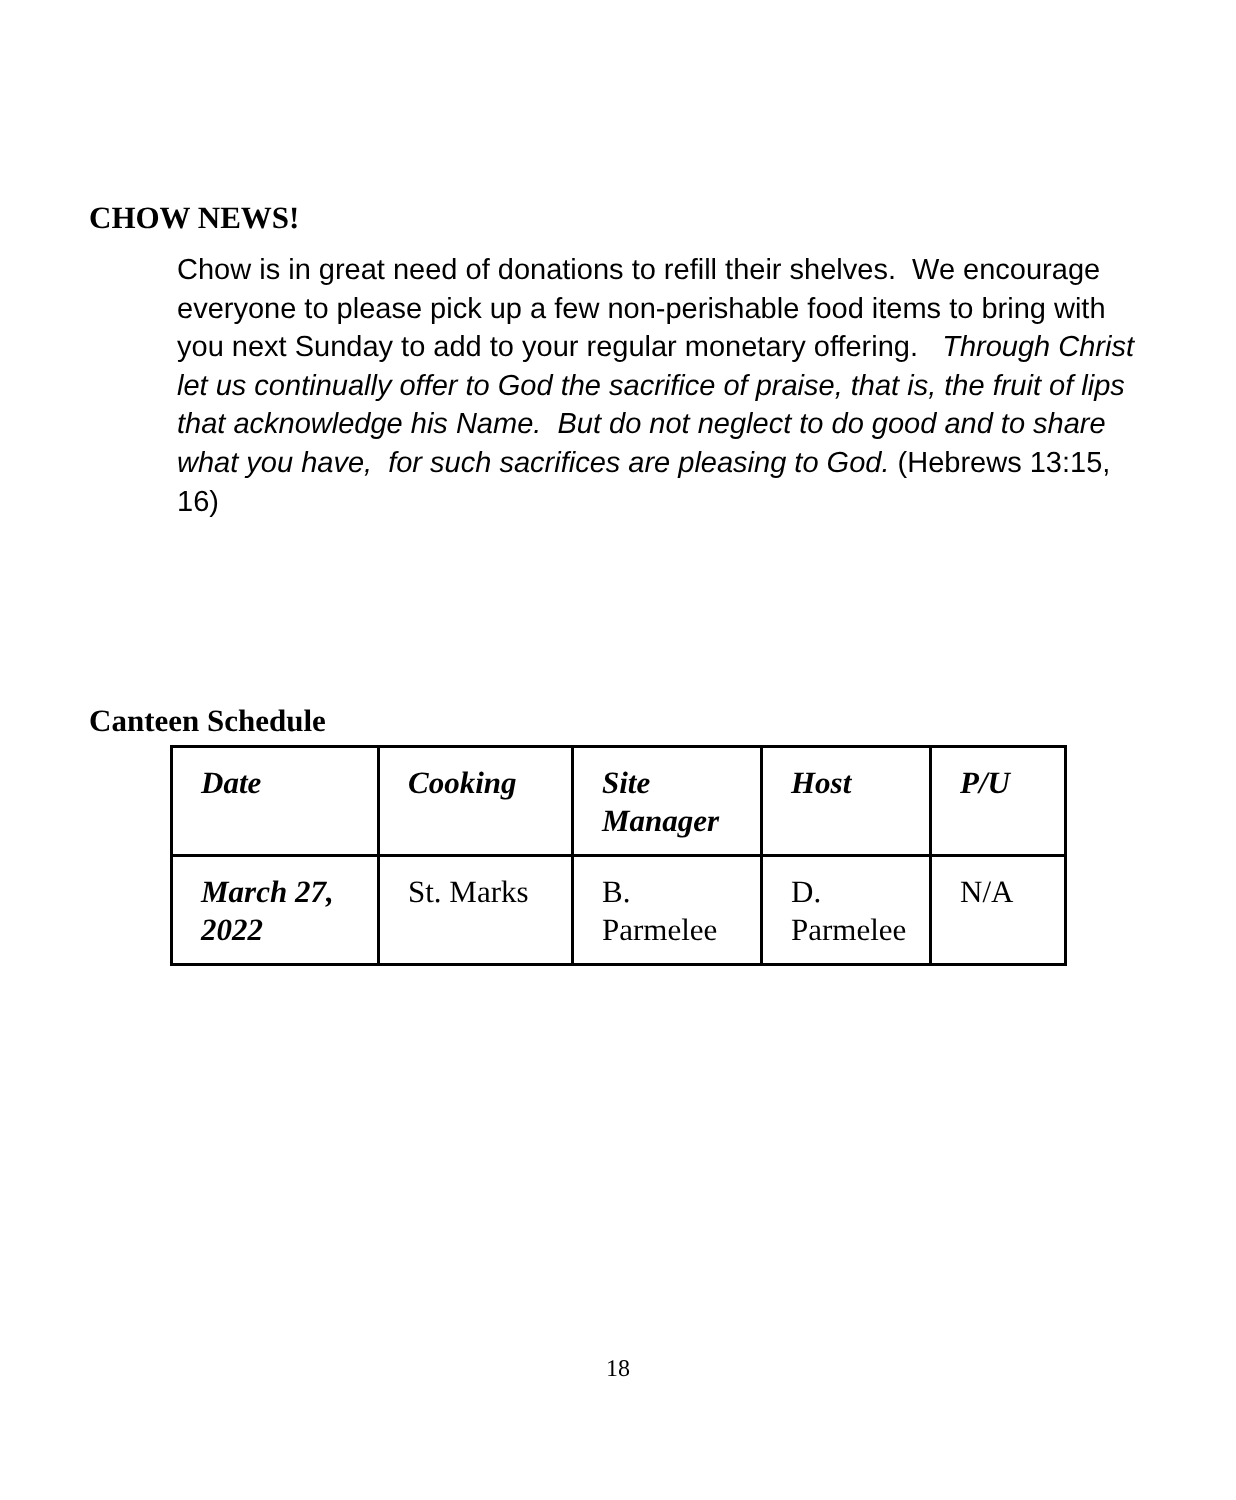CHOW NEWS!
Chow is in great need of donations to refill their shelves. We encourage everyone to please pick up a few non-perishable food items to bring with you next Sunday to add to your regular monetary offering. Through Christ let us continually offer to God the sacrifice of praise, that is, the fruit of lips that acknowledge his Name. But do not neglect to do good and to share what you have, for such sacrifices are pleasing to God. (Hebrews 13:15, 16)
Canteen Schedule
| Date | Cooking | Site Manager | Host | P/U |
| --- | --- | --- | --- | --- |
| March 27, 2022 | St. Marks | B. Parmelee | D. Parmelee | N/A |
18